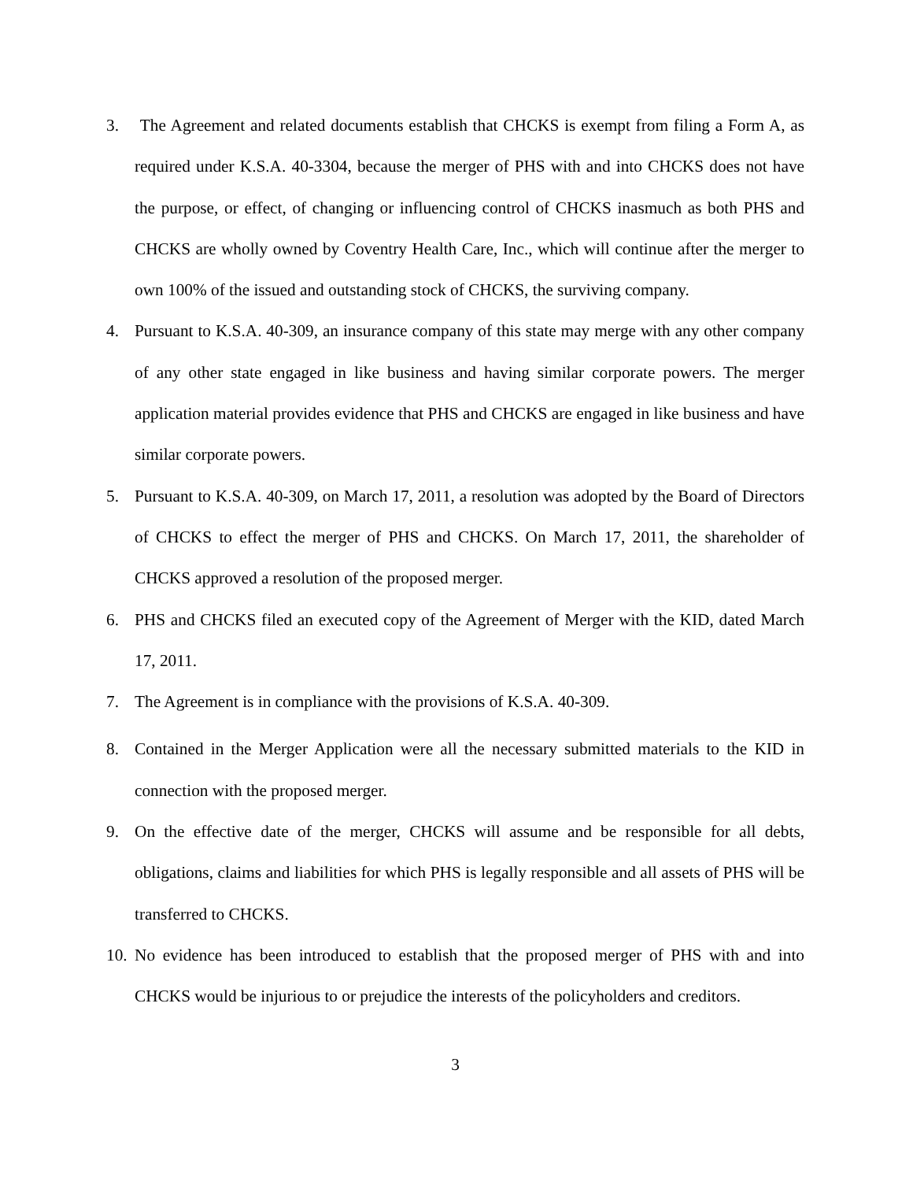3. The Agreement and related documents establish that CHCKS is exempt from filing a Form A, as required under K.S.A. 40-3304, because the merger of PHS with and into CHCKS does not have the purpose, or effect, of changing or influencing control of CHCKS inasmuch as both PHS and CHCKS are wholly owned by Coventry Health Care, Inc., which will continue after the merger to own 100% of the issued and outstanding stock of CHCKS, the surviving company.
4. Pursuant to K.S.A. 40-309, an insurance company of this state may merge with any other company of any other state engaged in like business and having similar corporate powers. The merger application material provides evidence that PHS and CHCKS are engaged in like business and have similar corporate powers.
5. Pursuant to K.S.A. 40-309, on March 17, 2011, a resolution was adopted by the Board of Directors of CHCKS to effect the merger of PHS and CHCKS. On March 17, 2011, the shareholder of CHCKS approved a resolution of the proposed merger.
6. PHS and CHCKS filed an executed copy of the Agreement of Merger with the KID, dated March 17, 2011.
7. The Agreement is in compliance with the provisions of K.S.A. 40-309.
8. Contained in the Merger Application were all the necessary submitted materials to the KID in connection with the proposed merger.
9. On the effective date of the merger, CHCKS will assume and be responsible for all debts, obligations, claims and liabilities for which PHS is legally responsible and all assets of PHS will be transferred to CHCKS.
10.
No evidence has been introduced to establish that the proposed merger of PHS with and into CHCKS would be injurious to or prejudice the interests of the policyholders and creditors.
3